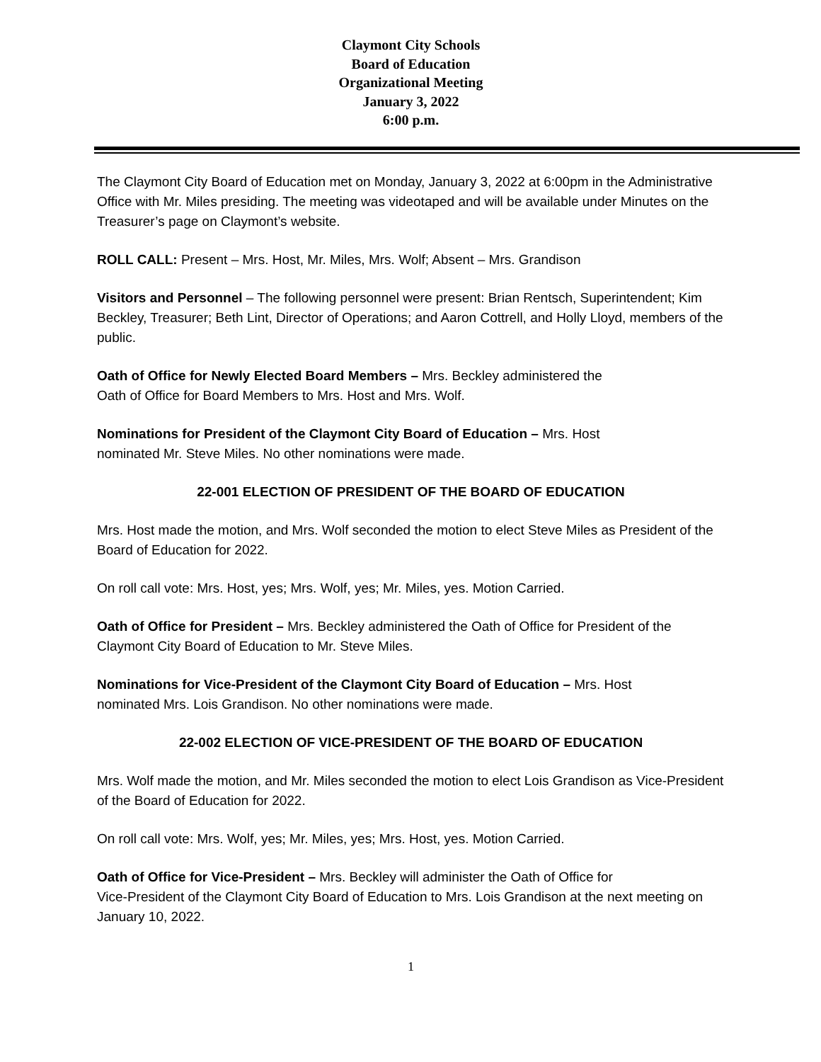Claymont City Schools
Board of Education
Organizational Meeting
January 3, 2022
6:00 p.m.
The Claymont City Board of Education met on Monday, January 3, 2022 at 6:00pm in the Administrative Office with Mr. Miles presiding. The meeting was videotaped and will be available under Minutes on the Treasurer’s page on Claymont’s website.
ROLL CALL: Present – Mrs. Host, Mr. Miles, Mrs. Wolf; Absent – Mrs. Grandison
Visitors and Personnel – The following personnel were present: Brian Rentsch, Superintendent; Kim Beckley, Treasurer; Beth Lint, Director of Operations; and Aaron Cottrell, and Holly Lloyd, members of the public.
Oath of Office for Newly Elected Board Members – Mrs. Beckley administered the
Oath of Office for Board Members to Mrs. Host and Mrs. Wolf.
Nominations for President of the Claymont City Board of Education – Mrs. Host
nominated Mr. Steve Miles. No other nominations were made.
22-001 ELECTION OF PRESIDENT OF THE BOARD OF EDUCATION
Mrs. Host made the motion, and Mrs. Wolf seconded the motion to elect Steve Miles as President of the Board of Education for 2022.
On roll call vote: Mrs. Host, yes; Mrs. Wolf, yes; Mr. Miles, yes. Motion Carried.
Oath of Office for President – Mrs. Beckley administered the Oath of Office for President of the Claymont City Board of Education to Mr. Steve Miles.
Nominations for Vice-President of the Claymont City Board of Education – Mrs. Host
nominated Mrs. Lois Grandison. No other nominations were made.
22-002 ELECTION OF VICE-PRESIDENT OF THE BOARD OF EDUCATION
Mrs. Wolf made the motion, and Mr. Miles seconded the motion to elect Lois Grandison as Vice-President of the Board of Education for 2022.
On roll call vote: Mrs. Wolf, yes; Mr. Miles, yes; Mrs. Host, yes. Motion Carried.
Oath of Office for Vice-President – Mrs. Beckley will administer the Oath of Office for
Vice-President of the Claymont City Board of Education to Mrs. Lois Grandison at the next meeting on January 10, 2022.
1